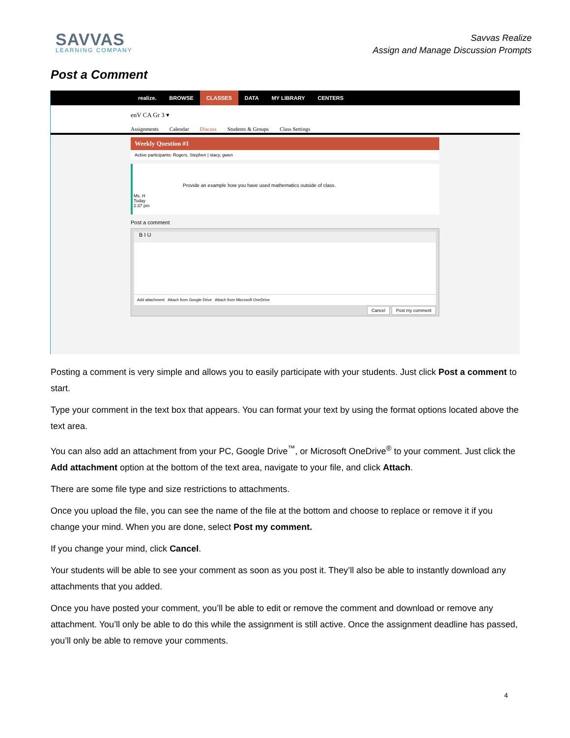SAVVAS
LEARNING COMPANY
Savvas Realize
Assign and Manage Discussion Prompts
Post a Comment
realize. BROWSE CLASSES DATA MY LIBRARY CENTERS
enV CA Gr 3 ▾
Assignments Calendar Discuss Students & Groups Class Settings
Weekly Question #1
Active participants: Rogers, Stephen | stacy, gwen
Ms. H
Today
2:37 pm
Provide an example how you have used mathematics outside of class.
Post a comment
B I U
Add attachment Attach from Google Drive Attach from Microsoft OneDrive
Cancel Post my comment
Posting a comment is very simple and allows you to easily participate with your students. Just click Post a comment to start.
Type your comment in the text box that appears. You can format your text by using the format options located above the text area.
You can also add an attachment from your PC, Google Drive<sup>™</sup>, or Microsoft OneDrive<sup>®</sup> to your comment. Just click the Add attachment option at the bottom of the text area, navigate to your file, and click Attach.
There are some file type and size restrictions to attachments.
Once you upload the file, you can see the name of the file at the bottom and choose to replace or remove it if you change your mind. When you are done, select Post my comment.
If you change your mind, click Cancel.
Your students will be able to see your comment as soon as you post it. They’ll also be able to instantly download any attachments that you added.
Once you have posted your comment, you’ll be able to edit or remove the comment and download or remove any attachment. You’ll only be able to do this while the assignment is still active. Once the assignment deadline has passed, you’ll only be able to remove your comments.
4